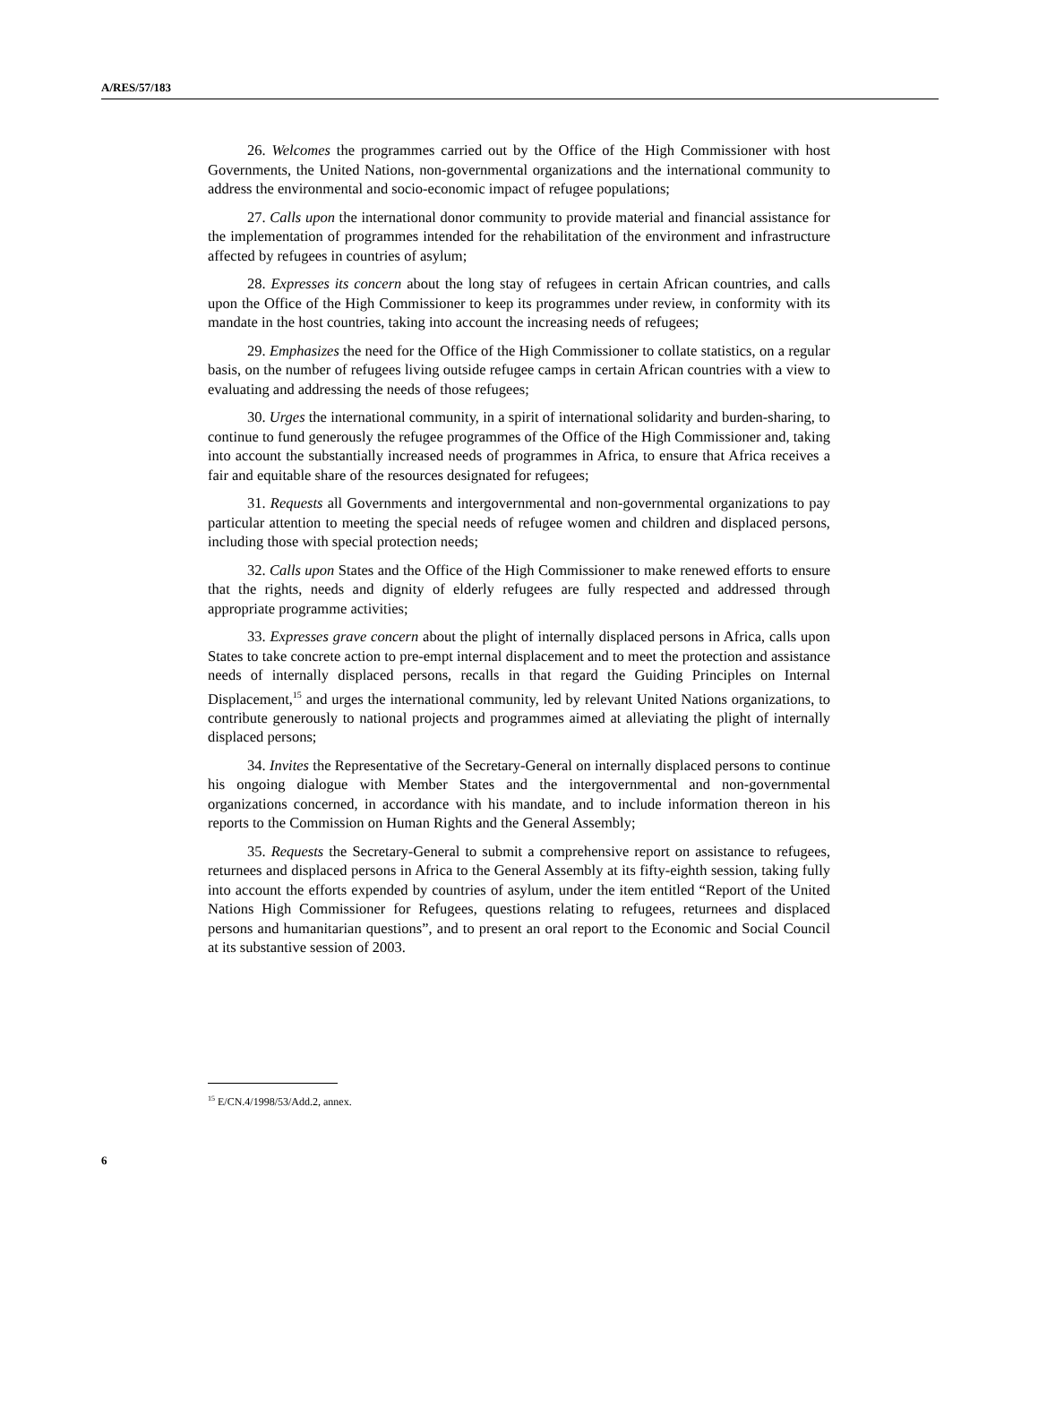A/RES/57/183
26. Welcomes the programmes carried out by the Office of the High Commissioner with host Governments, the United Nations, non-governmental organizations and the international community to address the environmental and socio-economic impact of refugee populations;
27. Calls upon the international donor community to provide material and financial assistance for the implementation of programmes intended for the rehabilitation of the environment and infrastructure affected by refugees in countries of asylum;
28. Expresses its concern about the long stay of refugees in certain African countries, and calls upon the Office of the High Commissioner to keep its programmes under review, in conformity with its mandate in the host countries, taking into account the increasing needs of refugees;
29. Emphasizes the need for the Office of the High Commissioner to collate statistics, on a regular basis, on the number of refugees living outside refugee camps in certain African countries with a view to evaluating and addressing the needs of those refugees;
30. Urges the international community, in a spirit of international solidarity and burden-sharing, to continue to fund generously the refugee programmes of the Office of the High Commissioner and, taking into account the substantially increased needs of programmes in Africa, to ensure that Africa receives a fair and equitable share of the resources designated for refugees;
31. Requests all Governments and intergovernmental and non-governmental organizations to pay particular attention to meeting the special needs of refugee women and children and displaced persons, including those with special protection needs;
32. Calls upon States and the Office of the High Commissioner to make renewed efforts to ensure that the rights, needs and dignity of elderly refugees are fully respected and addressed through appropriate programme activities;
33. Expresses grave concern about the plight of internally displaced persons in Africa, calls upon States to take concrete action to pre-empt internal displacement and to meet the protection and assistance needs of internally displaced persons, recalls in that regard the Guiding Principles on Internal Displacement,<sup>15</sup> and urges the international community, led by relevant United Nations organizations, to contribute generously to national projects and programmes aimed at alleviating the plight of internally displaced persons;
34. Invites the Representative of the Secretary-General on internally displaced persons to continue his ongoing dialogue with Member States and the intergovernmental and non-governmental organizations concerned, in accordance with his mandate, and to include information thereon in his reports to the Commission on Human Rights and the General Assembly;
35. Requests the Secretary-General to submit a comprehensive report on assistance to refugees, returnees and displaced persons in Africa to the General Assembly at its fifty-eighth session, taking fully into account the efforts expended by countries of asylum, under the item entitled “Report of the United Nations High Commissioner for Refugees, questions relating to refugees, returnees and displaced persons and humanitarian questions”, and to present an oral report to the Economic and Social Council at its substantive session of 2003.
<sup>15</sup> E/CN.4/1998/53/Add.2, annex.
6